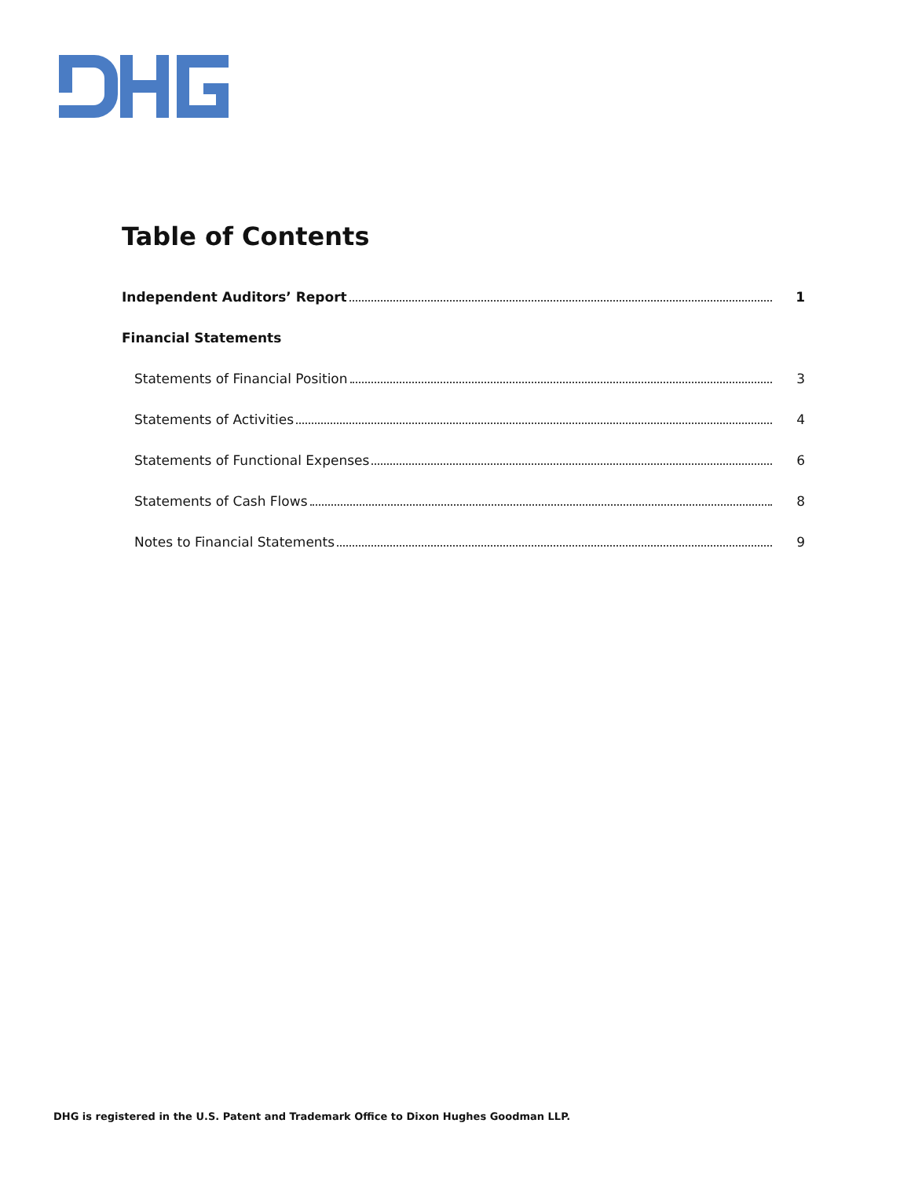Table of Contents
Independent Auditors’ Report 1
Financial Statements
Statements of Financial Position 3
Statements of Activities 4
Statements of Functional Expenses 6
Statements of Cash Flows 8
Notes to Financial Statements 9
DHG is registered in the U.S. Patent and Trademark Office to Dixon Hughes Goodman LLP.